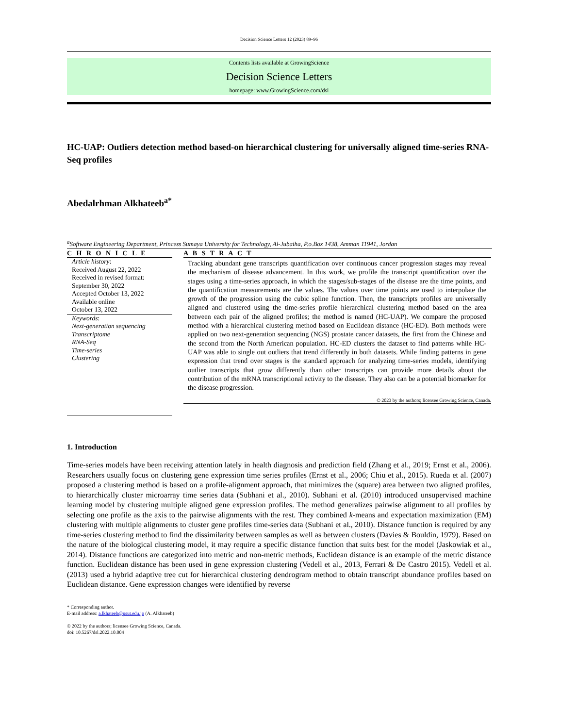Decision Science Letters 12 (2023) 89–96
Contents lists available at GrowingScience
Decision Science Letters
homepage: www.GrowingScience.com/dsl
HC-UAP: Outliers detection method based-on hierarchical clustering for universally aligned time-series RNA-Seq profiles
Abedalrhman Alkhateeb<sup>a*</sup>
<sup>a</sup> Software Engineering Department, Princess Sumaya University for Technology, Al-Jubaiha, P.o.Box 1438, Amman 11941, Jordan
C H R O N I C L E
Article history:
Received August 22, 2022
Received in revised format:
September 30, 2022
Accepted October 13, 2022
Available online
October 13, 2022
Keywords:
Next-generation sequencing
Transcriptome
RNA-Seq
Time-series
Clustering
A B S T R A C T
Tracking abundant gene transcripts quantification over continuous cancer progression stages may reveal the mechanism of disease advancement. In this work, we profile the transcript quantification over the stages using a time-series approach, in which the stages/sub-stages of the disease are the time points, and the quantification measurements are the values. The values over time points are used to interpolate the growth of the progression using the cubic spline function. Then, the transcripts profiles are universally aligned and clustered using the time-series profile hierarchical clustering method based on the area between each pair of the aligned profiles; the method is named (HC-UAP). We compare the proposed method with a hierarchical clustering method based on Euclidean distance (HC-ED). Both methods were applied on two next-generation sequencing (NGS) prostate cancer datasets, the first from the Chinese and the second from the North American population. HC-ED clusters the dataset to find patterns while HC-UAP was able to single out outliers that trend differently in both datasets. While finding patterns in gene expression that trend over stages is the standard approach for analyzing time-series models, identifying outlier transcripts that grow differently than other transcripts can provide more details about the contribution of the mRNA transcriptional activity to the disease. They also can be a potential biomarker for the disease progression.
© 2023 by the authors; licensee Growing Science, Canada.
1. Introduction
Time-series models have been receiving attention lately in health diagnosis and prediction field (Zhang et al., 2019; Ernst et al., 2006). Researchers usually focus on clustering gene expression time series profiles (Ernst et al., 2006; Chiu et al., 2015). Rueda et al. (2007) proposed a clustering method is based on a profile-alignment approach, that minimizes the (square) area between two aligned profiles, to hierarchically cluster microarray time series data (Subhani et al., 2010). Subhani et al. (2010) introduced unsupervised machine learning model by clustering multiple aligned gene expression profiles. The method generalizes pairwise alignment to all profiles by selecting one profile as the axis to the pairwise alignments with the rest. They combined k-means and expectation maximization (EM) clustering with multiple alignments to cluster gene profiles time-series data (Subhani et al., 2010). Distance function is required by any time-series clustering method to find the dissimilarity between samples as well as between clusters (Davies & Bouldin, 1979). Based on the nature of the biological clustering model, it may require a specific distance function that suits best for the model (Jaskowiak et al., 2014). Distance functions are categorized into metric and non-metric methods, Euclidean distance is an example of the metric distance function. Euclidean distance has been used in gene expression clustering (Vedell et al., 2013, Ferrari & De Castro 2015). Vedell et al. (2013) used a hybrid adaptive tree cut for hierarchical clustering dendrogram method to obtain transcript abundance profiles based on Euclidean distance. Gene expression changes were identified by reverse
* Corresponding author.
E-mail address: a.lkhateeb@psut.edu.jo (A. Alkhateeb)
© 2022 by the authors; licensee Growing Science, Canada.
doi: 10.5267/dsl.2022.10.004